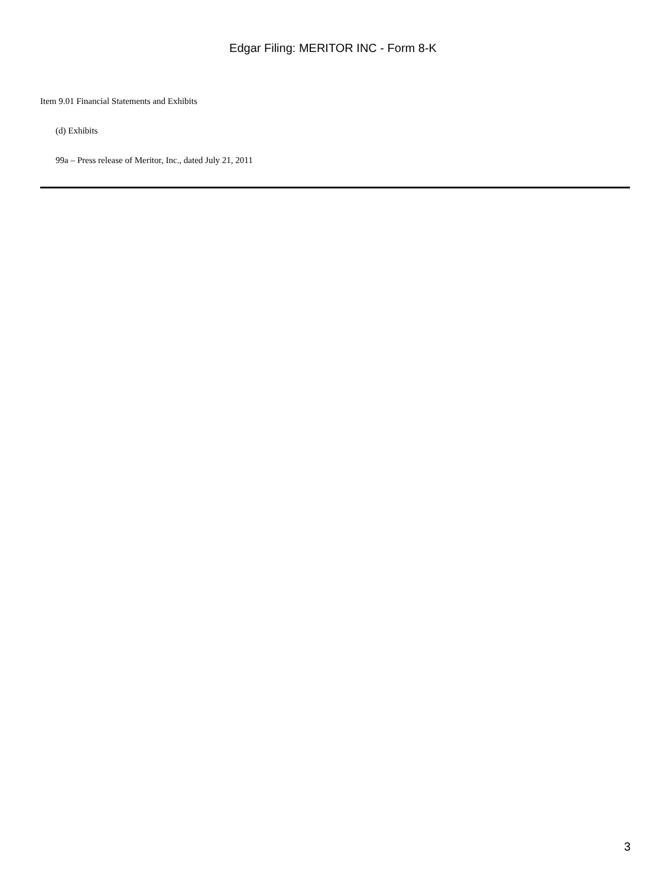Edgar Filing: MERITOR INC - Form 8-K
Item 9.01 Financial Statements and Exhibits
(d) Exhibits
99a – Press release of Meritor, Inc., dated July 21, 2011
3